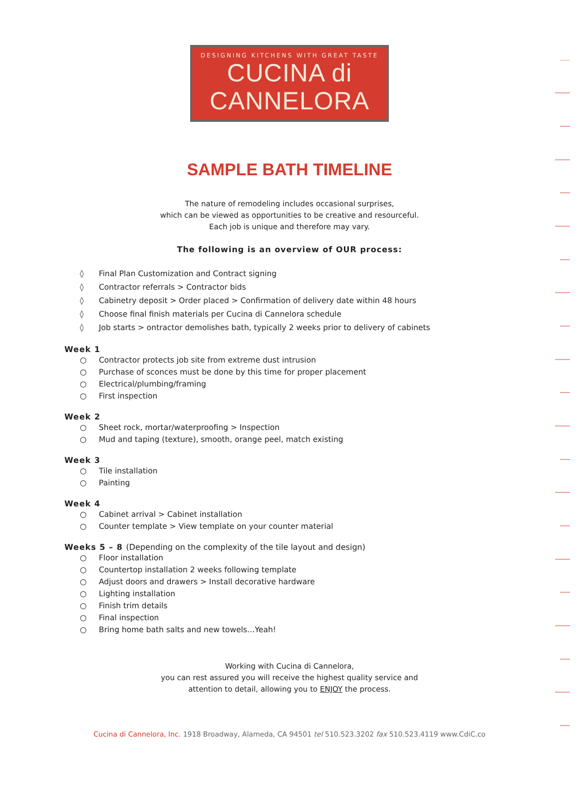DESIGNING KITCHENS WITH GREAT TASTE
CUCINA di CANNELORA
SAMPLE BATH TIMELINE
The nature of remodeling includes occasional surprises,
which can be viewed as opportunities to be creative and resourceful.
Each job is unique and therefore may vary.
The following is an overview of OUR process:
◊ Final Plan Customization and Contract signing
◊ Contractor referrals > Contractor bids
◊ Cabinetry deposit > Order placed > Confirmation of delivery date within 48 hours
◊ Choose final finish materials per Cucina di Cannelora schedule
◊ Job starts > ontractor demolishes bath, typically 2 weeks prior to delivery of cabinets
Week 1
○ Contractor protects job site from extreme dust intrusion
○ Purchase of sconces must be done by this time for proper placement
○ Electrical/plumbing/framing
○ First inspection
Week 2
○ Sheet rock, mortar/waterproofing > Inspection
○ Mud and taping (texture), smooth, orange peel, match existing
Week 3
○ Tile installation
○ Painting
Week 4
○ Cabinet arrival > Cabinet installation
○ Counter template > View template on your counter material
Weeks 5 – 8 (Depending on the complexity of the tile layout and design)
○ Floor installation
○ Countertop installation 2 weeks following template
○ Adjust doors and drawers > Install decorative hardware
○ Lighting installation
○ Finish trim details
○ Final inspection
○ Bring home bath salts and new towels…Yeah!
Working with Cucina di Cannelora,
you can rest assured you will receive the highest quality service and
attention to detail, allowing you to ENJOY the process.
Cucina di Cannelora, Inc. 1918 Broadway, Alameda, CA 94501 tel 510.523.3202 fax 510.523.4119 www.CdiC.co